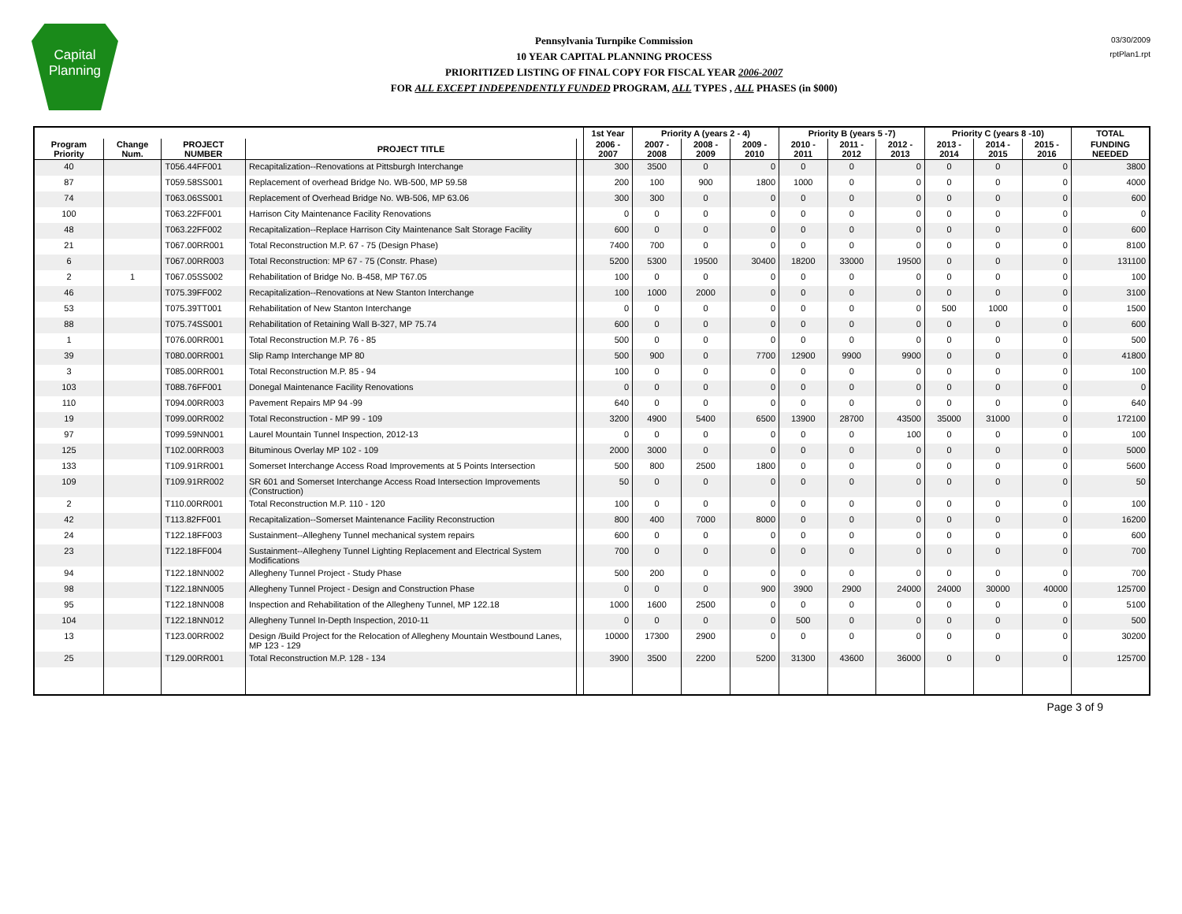Capital
Planning
Pennsylvania Turnpike Commission
10 YEAR CAPITAL PLANNING PROCESS
PRIORITIZED LISTING OF FINAL COPY FOR FISCAL YEAR 2006-2007
FOR ALL EXCEPT INDEPENDENTLY FUNDED PROGRAM, ALL TYPES , ALL PHASES (in $000)
03/30/2009
rptPlan1.rpt
| | | | | | 1st Year | Priority A (years 2 - 4) | | | Priority B (years 5 -7) | | | Priority C (years 8 -10) | | | TOTAL |
| --- | --- | --- | --- | --- | --- | --- | --- | --- | --- | --- | --- | --- | --- | --- | --- |
| Program Priority | Change Num. | PROJECT NUMBER | PROJECT TITLE | | 2006 - 2007 | 2007 - 2008 | 2008 - 2009 | 2009 - 2010 | 2010 - 2011 | 2011 - 2012 | 2012 - 2013 | 2013 - 2014 | 2014 - 2015 | 2015 - 2016 | FUNDING NEEDED |
| 40 | | T056.44FF001 | Recapitalization--Renovations at Pittsburgh Interchange | | 300 | 3500 | 0 | 0 | 0 | 0 | 0 | 0 | 0 | 0 | 3800 |
| 87 | | T059.58SS001 | Replacement of overhead Bridge No. WB-500, MP 59.58 | | 200 | 100 | 900 | 1800 | 1000 | 0 | 0 | 0 | 0 | 0 | 4000 |
| 74 | | T063.06SS001 | Replacement of Overhead Bridge No. WB-506, MP 63.06 | | 300 | 300 | 0 | 0 | 0 | 0 | 0 | 0 | 0 | 0 | 600 |
| 100 | | T063.22FF001 | Harrison City Maintenance Facility Renovations | | 0 | 0 | 0 | 0 | 0 | 0 | 0 | 0 | 0 | 0 | 0 |
| 48 | | T063.22FF002 | Recapitalization--Replace Harrison City Maintenance Salt Storage Facility | | 600 | 0 | 0 | 0 | 0 | 0 | 0 | 0 | 0 | 0 | 600 |
| 21 | | T067.00RR001 | Total Reconstruction M.P. 67 - 75 (Design Phase) | | 7400 | 700 | 0 | 0 | 0 | 0 | 0 | 0 | 0 | 0 | 8100 |
| 6 | | T067.00RR003 | Total Reconstruction: MP 67 - 75 (Constr. Phase) | | 5200 | 5300 | 19500 | 30400 | 18200 | 33000 | 19500 | 0 | 0 | 0 | 131100 |
| 2 | 1 | T067.05SS002 | Rehabilitation of Bridge No. B-458, MP T67.05 | | 100 | 0 | 0 | 0 | 0 | 0 | 0 | 0 | 0 | 0 | 100 |
| 46 | | T075.39FF002 | Recapitalization--Renovations at New Stanton Interchange | | 100 | 1000 | 2000 | 0 | 0 | 0 | 0 | 0 | 0 | 0 | 3100 |
| 53 | | T075.39TT001 | Rehabilitation of New Stanton Interchange | | 0 | 0 | 0 | 0 | 0 | 0 | 0 | 500 | 1000 | 0 | 1500 |
| 88 | | T075.74SS001 | Rehabilitation of Retaining Wall B-327, MP 75.74 | | 600 | 0 | 0 | 0 | 0 | 0 | 0 | 0 | 0 | 0 | 600 |
| 1 | | T076.00RR001 | Total Reconstruction M.P. 76 - 85 | | 500 | 0 | 0 | 0 | 0 | 0 | 0 | 0 | 0 | 0 | 500 |
| 39 | | T080.00RR001 | Slip Ramp Interchange MP 80 | | 500 | 900 | 0 | 7700 | 12900 | 9900 | 9900 | 0 | 0 | 0 | 41800 |
| 3 | | T085.00RR001 | Total Reconstruction M.P. 85 - 94 | | 100 | 0 | 0 | 0 | 0 | 0 | 0 | 0 | 0 | 0 | 100 |
| 103 | | T088.76FF001 | Donegal Maintenance Facility Renovations | | 0 | 0 | 0 | 0 | 0 | 0 | 0 | 0 | 0 | 0 | 0 |
| 110 | | T094.00RR003 | Pavement Repairs MP 94 -99 | | 640 | 0 | 0 | 0 | 0 | 0 | 0 | 0 | 0 | 0 | 640 |
| 19 | | T099.00RR002 | Total Reconstruction - MP 99 - 109 | | 3200 | 4900 | 5400 | 6500 | 13900 | 28700 | 43500 | 35000 | 31000 | 0 | 172100 |
| 97 | | T099.59NN001 | Laurel Mountain Tunnel Inspection, 2012-13 | | 0 | 0 | 0 | 0 | 0 | 0 | 100 | 0 | 0 | 0 | 100 |
| 125 | | T102.00RR003 | Bituminous Overlay MP 102 - 109 | | 2000 | 3000 | 0 | 0 | 0 | 0 | 0 | 0 | 0 | 0 | 5000 |
| 133 | | T109.91RR001 | Somerset Interchange Access Road Improvements at 5 Points Intersection | | 500 | 800 | 2500 | 1800 | 0 | 0 | 0 | 0 | 0 | 0 | 5600 |
| 109 | | T109.91RR002 | SR 601 and Somerset Interchange Access Road Intersection Improvements (Construction) | | 50 | 0 | 0 | 0 | 0 | 0 | 0 | 0 | 0 | 0 | 50 |
| 2 | | T110.00RR001 | Total Reconstruction M.P. 110 - 120 | | 100 | 0 | 0 | 0 | 0 | 0 | 0 | 0 | 0 | 0 | 100 |
| 42 | | T113.82FF001 | Recapitalization--Somerset Maintenance Facility Reconstruction | | 800 | 400 | 7000 | 8000 | 0 | 0 | 0 | 0 | 0 | 0 | 16200 |
| 24 | | T122.18FF003 | Sustainment--Allegheny Tunnel mechanical system repairs | | 600 | 0 | 0 | 0 | 0 | 0 | 0 | 0 | 0 | 0 | 600 |
| 23 | | T122.18FF004 | Sustainment--Allegheny Tunnel Lighting Replacement and Electrical System Modifications | | 700 | 0 | 0 | 0 | 0 | 0 | 0 | 0 | 0 | 0 | 700 |
| 94 | | T122.18NN002 | Allegheny Tunnel Project - Study Phase | | 500 | 200 | 0 | 0 | 0 | 0 | 0 | 0 | 0 | 0 | 700 |
| 98 | | T122.18NN005 | Allegheny Tunnel Project - Design and Construction Phase | | 0 | 0 | 0 | 900 | 3900 | 2900 | 24000 | 24000 | 30000 | 40000 | 125700 |
| 95 | | T122.18NN008 | Inspection and Rehabilitation of the Allegheny Tunnel, MP 122.18 | | 1000 | 1600 | 2500 | 0 | 0 | 0 | 0 | 0 | 0 | 0 | 5100 |
| 104 | | T122.18NN012 | Allegheny Tunnel In-Depth Inspection, 2010-11 | | 0 | 0 | 0 | 0 | 500 | 0 | 0 | 0 | 0 | 0 | 500 |
| 13 | | T123.00RR002 | Design /Build Project for the Relocation of Allegheny Mountain Westbound Lanes, MP 123 - 129 | | 10000 | 17300 | 2900 | 0 | 0 | 0 | 0 | 0 | 0 | 0 | 30200 |
| 25 | | T129.00RR001 | Total Reconstruction M.P. 128 - 134 | | 3900 | 3500 | 2200 | 5200 | 31300 | 43600 | 36000 | 0 | 0 | 0 | 125700 |
Page 3 of 9